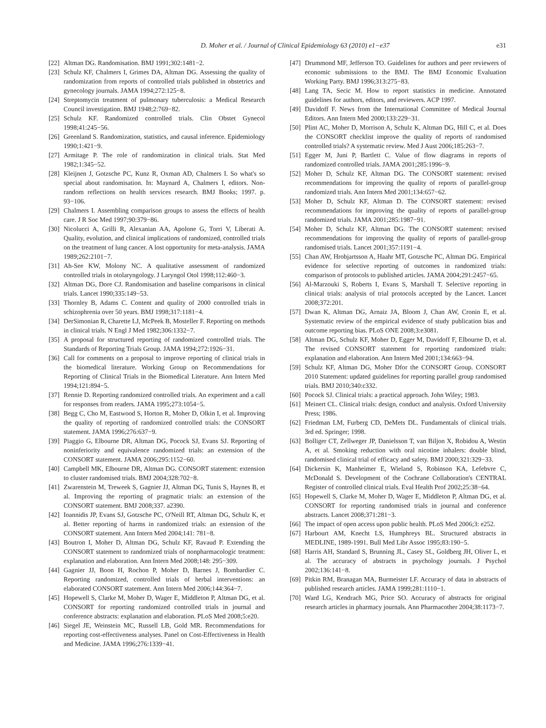D. Moher et al. / Journal of Clinical Epidemiology 63 (2010) e1−e37 e31
[22] Altman DG. Randomisation. BMJ 1991;302:1481−2.
[23] Schulz KF, Chalmers I, Grimes DA, Altman DG. Assessing the quality of randomization from reports of controlled trials published in obstetrics and gynecology journals. JAMA 1994;272:125−8.
[24] Streptomycin treatment of pulmonary tuberculosis: a Medical Research Council investigation. BMJ 1948;2:769−82.
[25] Schulz KF. Randomized controlled trials. Clin Obstet Gynecol 1998;41:245−56.
[26] Greenland S. Randomization, statistics, and causal inference. Epidemiology 1990;1:421−9.
[27] Armitage P. The role of randomization in clinical trials. Stat Med 1982;1:345−52.
[28] Kleijnen J, Gotzsche PC, Kunz R, Oxman AD, Chalmers I. So what's so special about randomisation. In: Maynard A, Chalmers I, editors. Non-random reflections on health services research. BMJ Books; 1997. p. 93−106.
[29] Chalmers I. Assembling comparison groups to assess the effects of health care. J R Soc Med 1997;90:379−86.
[30] Nicolucci A, Grilli R, Alexanian AA, Apolone G, Torri V, Liberati A. Quality, evolution, and clinical implications of randomized, controlled trials on the treatment of lung cancer. A lost opportunity for meta-analysis. JAMA 1989;262:2101−7.
[31] Ah-See KW, Molony NC. A qualitative assessment of randomized controlled trials in otolaryngology. J Laryngol Otol 1998;112:460−3.
[32] Altman DG, Dore CJ. Randomisation and baseline comparisons in clinical trials. Lancet 1990;335:149−53.
[33] Thornley B, Adams C. Content and quality of 2000 controlled trials in schizophrenia over 50 years. BMJ 1998;317:1181−4.
[34] DerSimonian R, Charette LJ, McPeek B, Mosteller F. Reporting on methods in clinical trials. N Engl J Med 1982;306:1332−7.
[35] A proposal for structured reporting of randomized controlled trials. The Standards of Reporting Trials Group. JAMA 1994;272:1926−31.
[36] Call for comments on a proposal to improve reporting of clinical trials in the biomedical literature. Working Group on Recommendations for Reporting of Clinical Trials in the Biomedical Literature. Ann Intern Med 1994;121:894−5.
[37] Rennie D. Reporting randomized controlled trials. An experiment and a call for responses from readers. JAMA 1995;273:1054−5.
[38] Begg C, Cho M, Eastwood S, Horton R, Moher D, Olkin I, et al. Improving the quality of reporting of randomized controlled trials: the CONSORT statement. JAMA 1996;276:637−9.
[39] Piaggio G, Elbourne DR, Altman DG, Pocock SJ, Evans SJ. Reporting of noninferiority and equivalence randomized trials: an extension of the CONSORT statement. JAMA 2006;295:1152−60.
[40] Campbell MK, Elbourne DR, Altman DG. CONSORT statement: extension to cluster randomised trials. BMJ 2004;328:702−8.
[41] Zwarenstein M, Treweek S, Gagnier JJ, Altman DG, Tunis S, Haynes B, et al. Improving the reporting of pragmatic trials: an extension of the CONSORT statement. BMJ 2008;337. a2390.
[42] Ioannidis JP, Evans SJ, Gotzsche PC, O'Neill RT, Altman DG, Schulz K, et al. Better reporting of harms in randomized trials: an extension of the CONSORT statement. Ann Intern Med 2004;141: 781−8.
[43] Boutron I, Moher D, Altman DG, Schulz KF, Ravaud P. Extending the CONSORT statement to randomized trials of nonpharmacologic treatment: explanation and elaboration. Ann Intern Med 2008;148: 295−309.
[44] Gagnier JJ, Boon H, Rochon P, Moher D, Barnes J, Bombardier C. Reporting randomized, controlled trials of herbal interventions: an elaborated CONSORT statement. Ann Intern Med 2006;144:364−7.
[45] Hopewell S, Clarke M, Moher D, Wager E, Middleton P, Altman DG, et al. CONSORT for reporting randomized controlled trials in journal and conference abstracts: explanation and elaboration. PLoS Med 2008;5:e20.
[46] Siegel JE, Weinstein MC, Russell LB, Gold MR. Recommendations for reporting cost-effectiveness analyses. Panel on Cost-Effectiveness in Health and Medicine. JAMA 1996;276:1339−41.
[47] Drummond MF, Jefferson TO. Guidelines for authors and peer reviewers of economic submissions to the BMJ. The BMJ Economic Evaluation Working Party. BMJ 1996;313:275−83.
[48] Lang TA, Secic M. How to report statistics in medicine. Annotated guidelines for authors, editors, and reviewers. ACP 1997.
[49] Davidoff F. News from the International Committee of Medical Journal Editors. Ann Intern Med 2000;133:229−31.
[50] Plint AC, Moher D, Morrison A, Schulz K, Altman DG, Hill C, et al. Does the CONSORT checklist improve the quality of reports of randomised controlled trials? A systematic review. Med J Aust 2006;185:263−7.
[51] Egger M, Juni P, Bartlett C. Value of flow diagrams in reports of randomized controlled trials. JAMA 2001;285:1996−9.
[52] Moher D, Schulz KF, Altman DG. The CONSORT statement: revised recommendations for improving the quality of reports of parallel-group randomized trials. Ann Intern Med 2001;134:657−62.
[53] Moher D, Schulz KF, Altman D. The CONSORT statement: revised recommendations for improving the quality of reports of parallel-group randomized trials. JAMA 2001;285:1987−91.
[54] Moher D, Schulz KF, Altman DG. The CONSORT statement: revised recommendations for improving the quality of reports of parallel-group randomised trials. Lancet 2001;357:1191−4.
[55] Chan AW, Hrobjartsson A, Haahr MT, Gotzsche PC, Altman DG. Empirical evidence for selective reporting of outcomes in randomized trials: comparison of protocols to published articles. JAMA 2004;291:2457−65.
[56] Al-Marzouki S, Roberts I, Evans S, Marshall T. Selective reporting in clinical trials: analysis of trial protocols accepted by the Lancet. Lancet 2008;372:201.
[57] Dwan K, Altman DG, Arnaiz JA, Bloom J, Chan AW, Cronin E, et al. Systematic review of the empirical evidence of study publication bias and outcome reporting bias. PLoS ONE 2008;3:e3081.
[58] Altman DG, Schulz KF, Moher D, Egger M, Davidoff F, Elbourne D, et al. The revised CONSORT statement for reporting randomized trials: explanation and elaboration. Ann Intern Med 2001;134:663−94.
[59] Schulz KF, Altman DG, Moher Dfor the CONSORT Group. CONSORT 2010 Statement: updated guidelines for reporting parallel group randomised trials. BMJ 2010;340:c332.
[60] Pocock SJ. Clinical trials: a practical approach. John Wiley; 1983.
[61] Meinert CL. Clinical trials: design, conduct and analysis. Oxford University Press; 1986.
[62] Friedman LM, Furberg CD, DeMets DL. Fundamentals of clinical trials. 3rd ed. Springer; 1998.
[63] Bolliger CT, Zellweger JP, Danielsson T, van Biljon X, Robidou A, Westin A, et al. Smoking reduction with oral nicotine inhalers: double blind, randomised clinical trial of efficacy and safety. BMJ 2000;321:329−33.
[64] Dickersin K, Manheimer E, Wieland S, Robinson KA, Lefebvre C, McDonald S. Development of the Cochrane Collaboration's CENTRAL Register of controlled clinical trials. Eval Health Prof 2002;25:38−64.
[65] Hopewell S, Clarke M, Moher D, Wager E, Middleton P, Altman DG, et al. CONSORT for reporting randomised trials in journal and conference abstracts. Lancet 2008;371:281−3.
[66] The impact of open access upon public health. PLoS Med 2006;3: e252.
[67] Harbourt AM, Knecht LS, Humphreys BL. Structured abstracts in MEDLINE, 1989-1991. Bull Med Libr Assoc 1995;83:190−5.
[68] Harris AH, Standard S, Brunning JL, Casey SL, Goldberg JH, Oliver L, et al. The accuracy of abstracts in psychology journals. J Psychol 2002;136:141−8.
[69] Pitkin RM, Branagan MA, Burmeister LF. Accuracy of data in abstracts of published research articles. JAMA 1999;281:1110−1.
[70] Ward LG, Kendrach MG, Price SO. Accuracy of abstracts for original research articles in pharmacy journals. Ann Pharmacother 2004;38:1173−7.